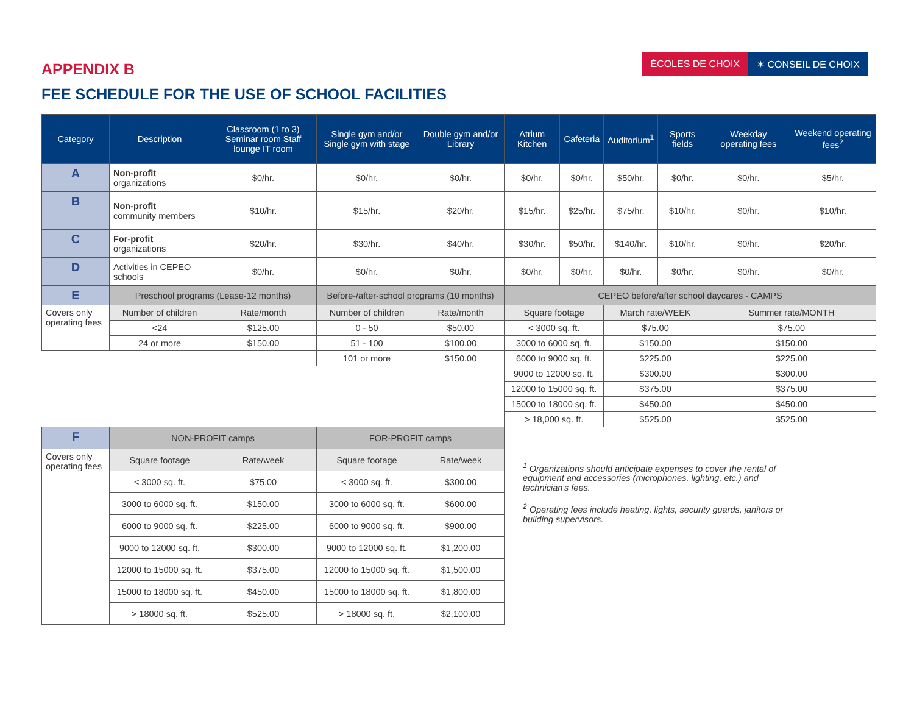ÉCOLES DE CHOIX ✶ CONSEIL DE CHOIX
APPENDIX B
FEE SCHEDULE FOR THE USE OF SCHOOL FACILITIES
| Category | Description | Classroom (1 to 3) Seminar room Staff lounge IT room | Single gym and/or Single gym with stage | Double gym and/or Library | Atrium Kitchen | Cafeteria | Auditorium<sup>1</sup> | Sports fields | Weekday operating fees | Weekend operating fees<sup>2</sup> |
| --- | --- | --- | --- | --- | --- | --- | --- | --- | --- | --- |
| A | Non-profit organizations | $0/hr. | $0/hr. | $0/hr. | $0/hr. | $0/hr. | $50/hr. | $0/hr. | $0/hr. | $5/hr. |
| B | Non-profit community members | $10/hr. | $15/hr. | $20/hr. | $15/hr. | $25/hr. | $75/hr. | $10/hr. | $0/hr. | $10/hr. |
| C | For-profit organizations | $20/hr. | $30/hr. | $40/hr. | $30/hr. | $50/hr. | $140/hr. | $10/hr. | $0/hr. | $20/hr. |
| D | Activities in CEPEO schools | $0/hr. | $0/hr. | $0/hr. | $0/hr. | $0/hr. | $0/hr. | $0/hr. | $0/hr. | $0/hr. |
| E | Preschool programs (Lease-12 months) | | Before-/after-school programs (10 months) | | CEPEO before/after school daycares - CAMPS | | | | | |
| Covers only operating fees | Number of children | Rate/month | Number of children | Rate/month | Square footage | | March rate/WEEK | | Summer rate/MONTH | |
| | <24 | $125.00 | 0 - 50 | $50.00 | < 3000 sq. ft. | | $75.00 | | $75.00 | |
| | 24 or more | $150.00 | 51 - 100 | $100.00 | 3000 to 6000 sq. ft. | | $150.00 | | $150.00 | |
| | | | 101 or more | $150.00 | 6000 to 9000 sq. ft. | | $225.00 | | $225.00 | |
| | | | | | 9000 to 12000 sq. ft. | | $300.00 | | $300.00 | |
| | | | | | 12000 to 15000 sq. ft. | | $375.00 | | $375.00 | |
| | | | | | 15000 to 18000 sq. ft. | | $450.00 | | $450.00 | |
| | | | | | > 18,000 sq. ft. | | $525.00 | | $525.00 | |
| F | NON-PROFIT camps | | FOR-PROFIT camps | | | | | | | |
| Covers only operating fees | Square footage | Rate/week | Square footage | Rate/week | <sup>1</sup> Organizations should anticipate expenses to cover the rental of equipment and accessories (microphones, lighting, etc.) and technician's fees. <sup>2</sup> Operating fees include heating, lights, security guards, janitors or building supervisors. | | | | | |
| | < 3000 sq. ft. | $75.00 | < 3000 sq. ft. | $300.00 | | | | | | |
| | 3000 to 6000 sq. ft. | $150.00 | 3000 to 6000 sq. ft. | $600.00 | | | | | | |
| | 6000 to 9000 sq. ft. | $225.00 | 6000 to 9000 sq. ft. | $900.00 | | | | | | |
| | 9000 to 12000 sq. ft. | $300.00 | 9000 to 12000 sq. ft. | $1,200.00 | | | | | | |
| | 12000 to 15000 sq. ft. | $375.00 | 12000 to 15000 sq. ft. | $1,500.00 | | | | | | |
| | 15000 to 18000 sq. ft. | $450.00 | 15000 to 18000 sq. ft. | $1,800.00 | | | | | | |
| | > 18000 sq. ft. | $525.00 | > 18000 sq. ft. | $2,100.00 | | | | | | |